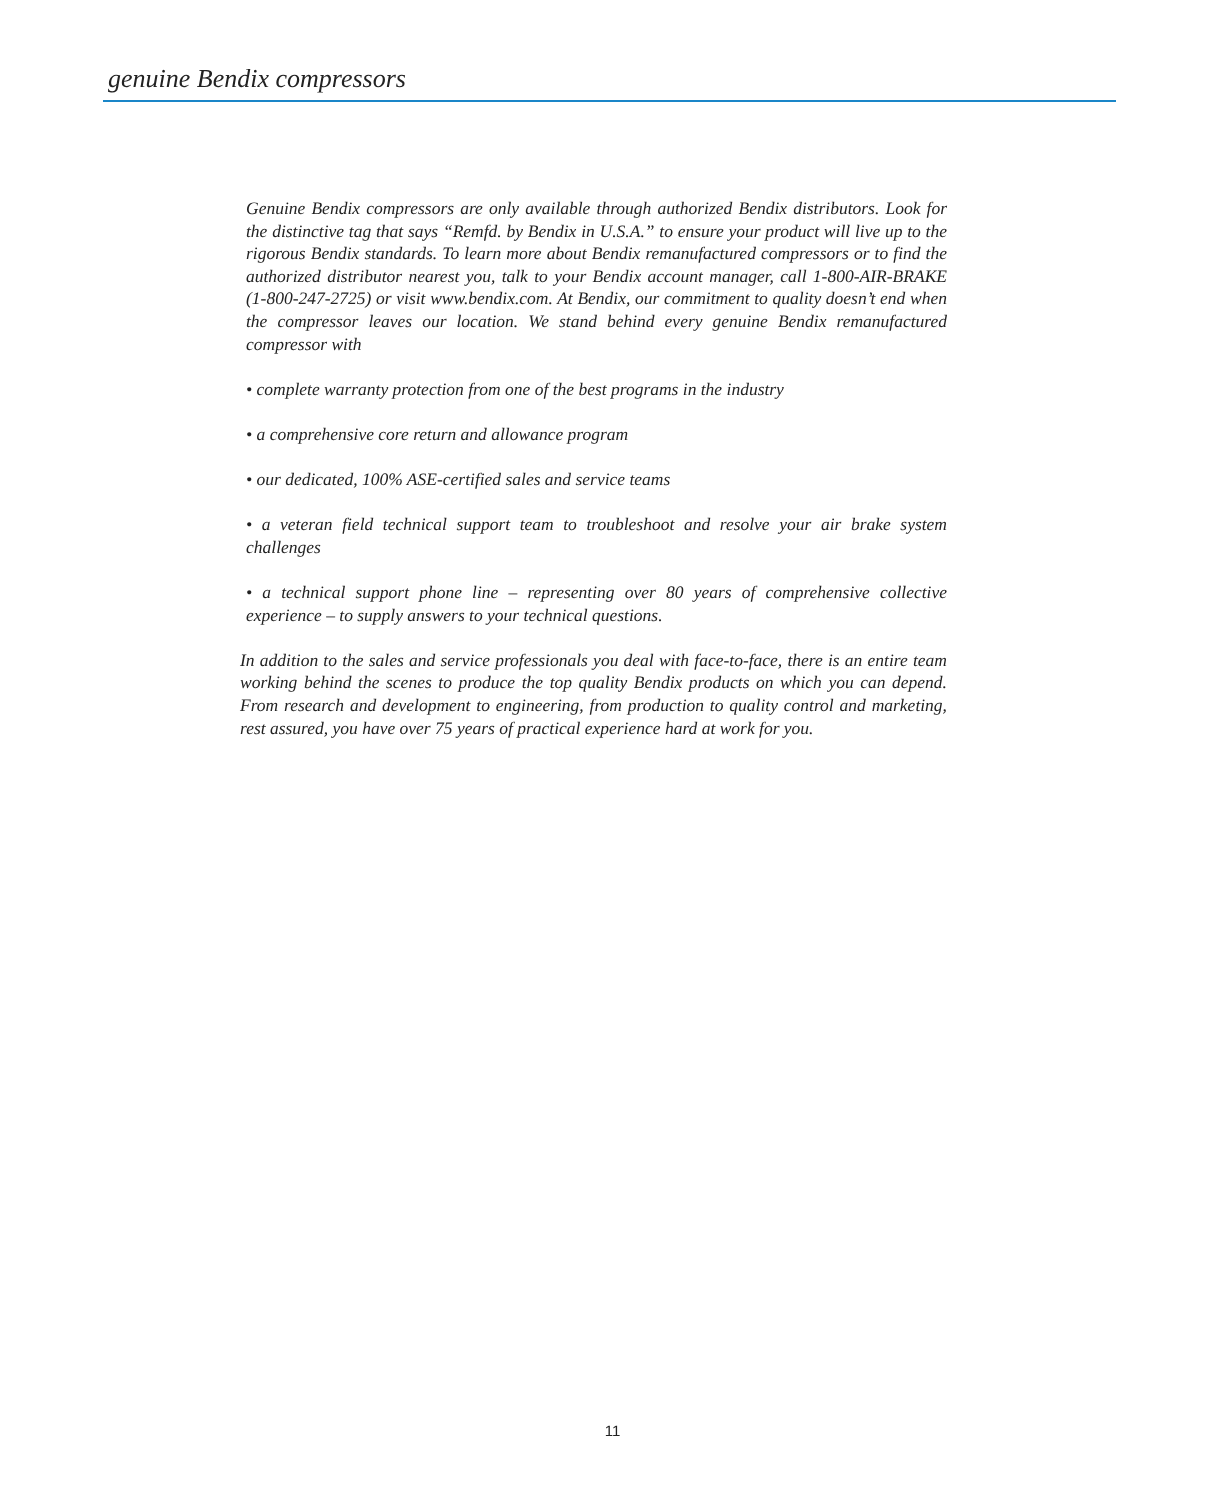genuine Bendix compressors
Genuine Bendix compressors are only available through authorized Bendix distributors. Look for the distinctive tag that says “Remfd. by Bendix in U.S.A.” to ensure your product will live up to the rigorous Bendix standards. To learn more about Bendix remanufactured compressors or to find the authorized distributor nearest you, talk to your Bendix account manager, call 1-800-AIR-BRAKE (1-800-247-2725) or visit www.bendix.com. At Bendix, our commitment to quality doesn’t end when the compressor leaves our location. We stand behind every genuine Bendix remanufactured compressor with
• complete warranty protection from one of the best programs in the industry
• a comprehensive core return and allowance program
• our dedicated, 100% ASE-certified sales and service teams
• a veteran field technical support team to troubleshoot and resolve your air brake system challenges
• a technical support phone line – representing over 80 years of comprehensive collective experience – to supply answers to your technical questions.
In addition to the sales and service professionals you deal with face-to-face, there is an entire team working behind the scenes to produce the top quality Bendix products on which you can depend. From research and development to engineering, from production to quality control and marketing, rest assured, you have over 75 years of practical experience hard at work for you.
11